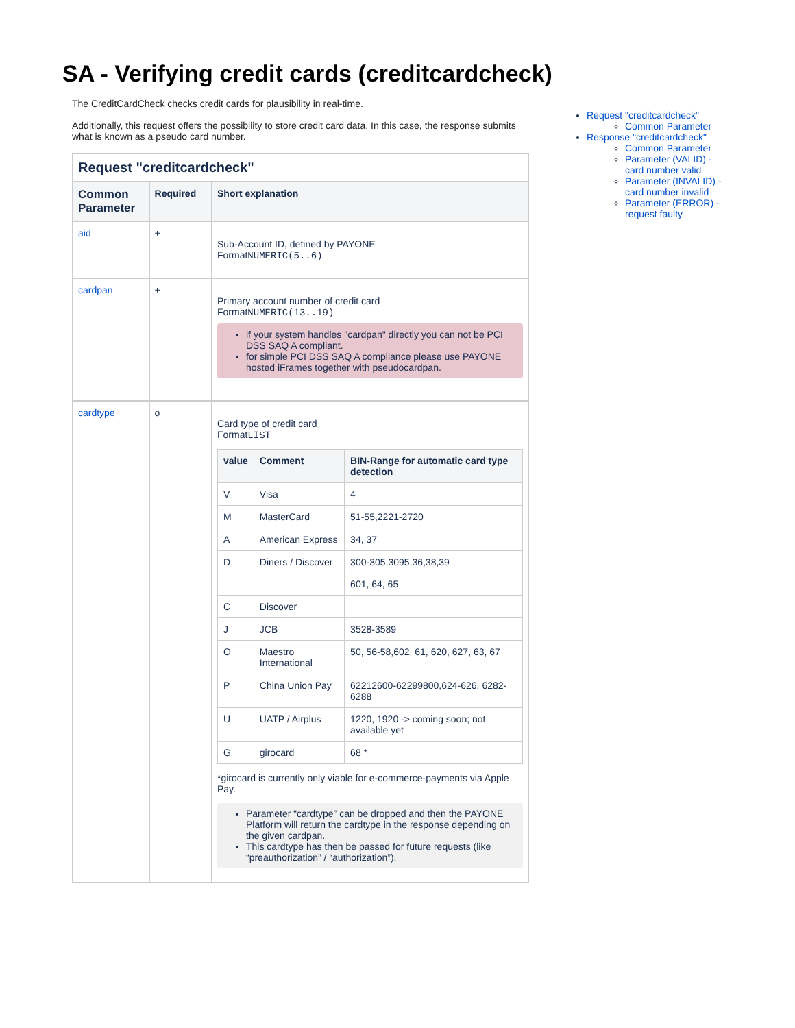SA - Verifying credit cards (creditcardcheck)
The CreditCardCheck checks credit cards for plausibility in real-time.
Additionally, this request offers the possibility to store credit card data. In this case, the response submits what is known as a pseudo card number.
| Request "creditcardcheck" | | |
| --- | --- | --- |
| Common Parameter | Required | Short explanation |
| aid | + | Sub-Account ID, defined by PAYONE Format NUMERIC(5..6) |
| cardpan | + | Primary account number of credit card Format NUMERIC(13..19) if your system handles "cardpan" directly you can not be PCI DSS SAQ A compliant. for simple PCI DSS SAQ A compliance please use PAYONE hosted iFrames together with pseudocardpan. |
| cardtype | o | Card type of credit card Format LIST / value / Comment / BIN-Range for automatic card type detection / / --- / --- / --- / / V / Visa / 4 / / M / MasterCard / 51-55,2221-2720 / / A / American Express / 34, 37 / / D / Diners / Discover / 300-305,3095,36,38,39 601, 64, 65 / / C / Discover / / / J / JCB / 3528-3589 / / O / Maestro International / 50, 56-58,602, 61, 620, 627, 63, 67 / / P / China Union Pay / 62212600-62299800,624-626, 6282-6288 / / U / UATP / Airplus / 1220, 1920 -> coming soon; not available yet / / G / girocard / 68 * / *girocard is currently only viable for e-commerce-payments via Apple Pay. Parameter “cardtype” can be dropped and then the PAYONE Platform will return the cardtype in the response depending on the given cardpan. This cardtype has then be passed for future requests (like “preauthorization” / “authorization”). |
Request "creditcardcheck"
Common Parameter
Response "creditcardcheck"
Common Parameter
Parameter (VALID) - card number valid
Parameter (INVALID) - card number invalid
Parameter (ERROR) - request faulty